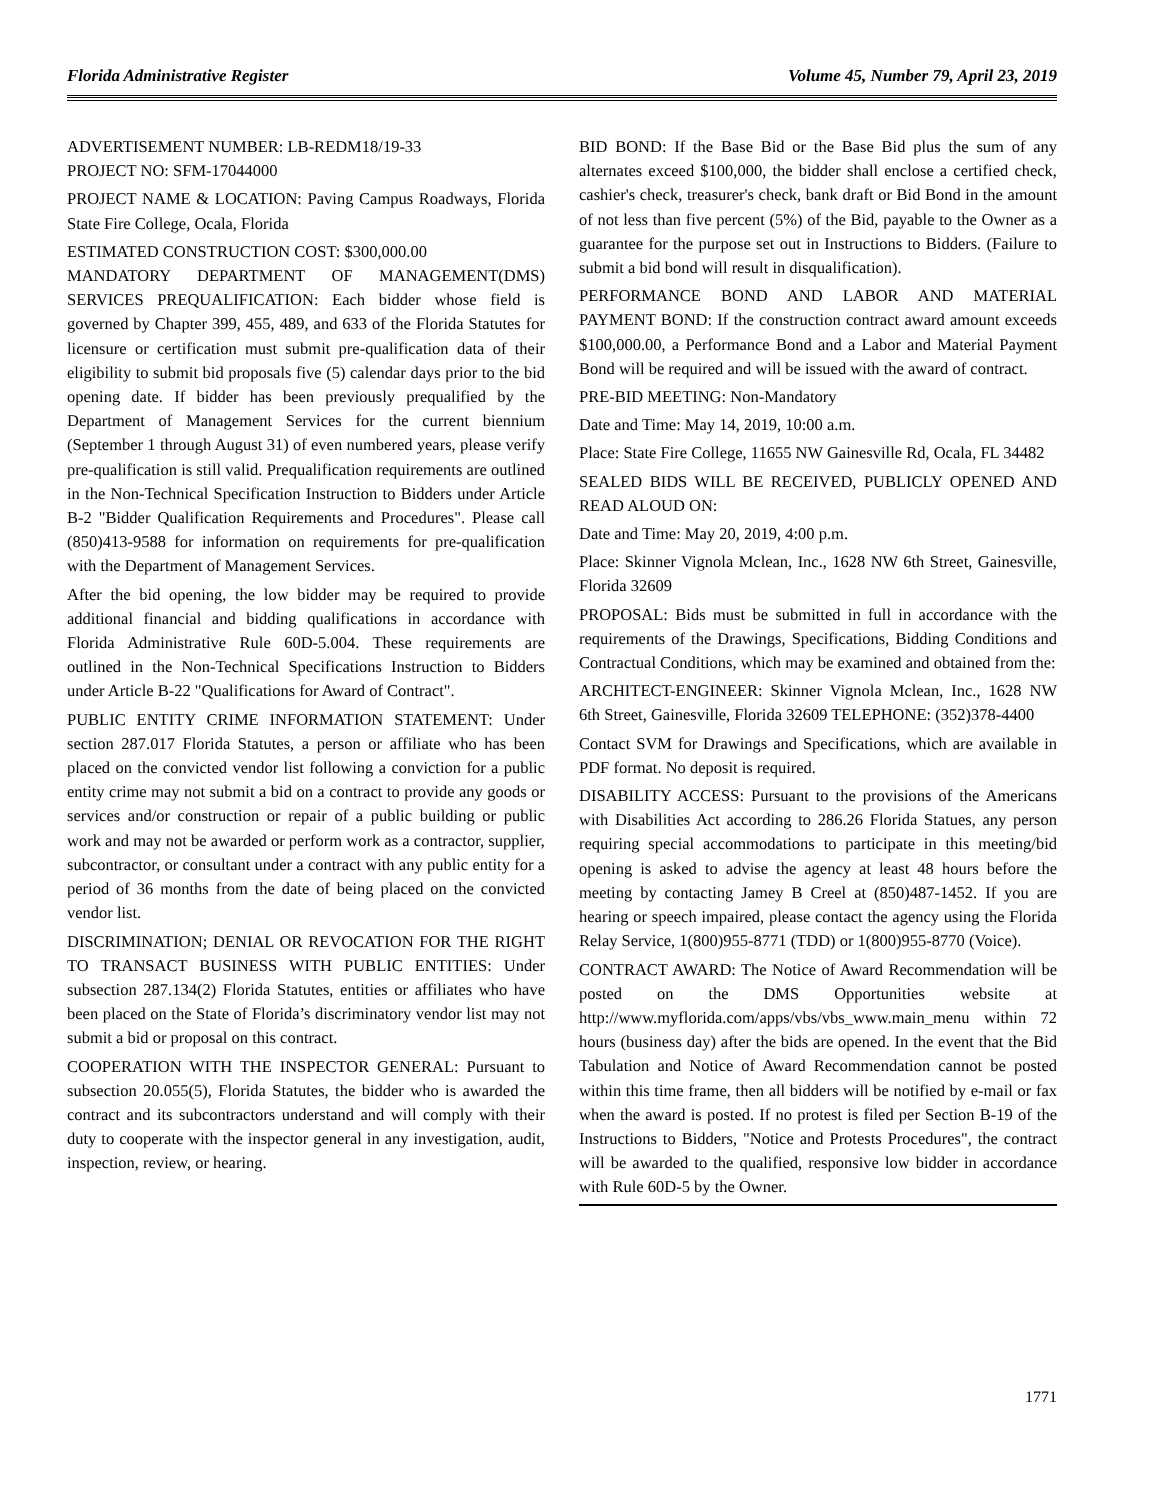Florida Administrative Register Volume 45, Number 79, April 23, 2019
ADVERTISEMENT NUMBER: LB-REDM18/19-33
PROJECT NO: SFM-17044000
PROJECT NAME & LOCATION: Paving Campus Roadways, Florida State Fire College, Ocala, Florida
ESTIMATED CONSTRUCTION COST: $300,000.00
MANDATORY DEPARTMENT OF MANAGEMENT(DMS) SERVICES PREQUALIFICATION: Each bidder whose field is governed by Chapter 399, 455, 489, and 633 of the Florida Statutes for licensure or certification must submit pre-qualification data of their eligibility to submit bid proposals five (5) calendar days prior to the bid opening date. If bidder has been previously prequalified by the Department of Management Services for the current biennium (September 1 through August 31) of even numbered years, please verify pre-qualification is still valid. Prequalification requirements are outlined in the Non-Technical Specification Instruction to Bidders under Article B-2 "Bidder Qualification Requirements and Procedures". Please call (850)413-9588 for information on requirements for pre-qualification with the Department of Management Services.
After the bid opening, the low bidder may be required to provide additional financial and bidding qualifications in accordance with Florida Administrative Rule 60D-5.004. These requirements are outlined in the Non-Technical Specifications Instruction to Bidders under Article B-22 "Qualifications for Award of Contract".
PUBLIC ENTITY CRIME INFORMATION STATEMENT: Under section 287.017 Florida Statutes, a person or affiliate who has been placed on the convicted vendor list following a conviction for a public entity crime may not submit a bid on a contract to provide any goods or services and/or construction or repair of a public building or public work and may not be awarded or perform work as a contractor, supplier, subcontractor, or consultant under a contract with any public entity for a period of 36 months from the date of being placed on the convicted vendor list.
DISCRIMINATION; DENIAL OR REVOCATION FOR THE RIGHT TO TRANSACT BUSINESS WITH PUBLIC ENTITIES: Under subsection 287.134(2) Florida Statutes, entities or affiliates who have been placed on the State of Florida’s discriminatory vendor list may not submit a bid or proposal on this contract.
COOPERATION WITH THE INSPECTOR GENERAL: Pursuant to subsection 20.055(5), Florida Statutes, the bidder who is awarded the contract and its subcontractors understand and will comply with their duty to cooperate with the inspector general in any investigation, audit, inspection, review, or hearing.
BID BOND: If the Base Bid or the Base Bid plus the sum of any alternates exceed $100,000, the bidder shall enclose a certified check, cashier's check, treasurer's check, bank draft or Bid Bond in the amount of not less than five percent (5%) of the Bid, payable to the Owner as a guarantee for the purpose set out in Instructions to Bidders. (Failure to submit a bid bond will result in disqualification).
PERFORMANCE BOND AND LABOR AND MATERIAL PAYMENT BOND: If the construction contract award amount exceeds $100,000.00, a Performance Bond and a Labor and Material Payment Bond will be required and will be issued with the award of contract.
PRE-BID MEETING: Non-Mandatory
Date and Time: May 14, 2019, 10:00 a.m.
Place: State Fire College, 11655 NW Gainesville Rd, Ocala, FL 34482
SEALED BIDS WILL BE RECEIVED, PUBLICLY OPENED AND READ ALOUD ON:
Date and Time: May 20, 2019, 4:00 p.m.
Place: Skinner Vignola Mclean, Inc., 1628 NW 6th Street, Gainesville, Florida 32609
PROPOSAL: Bids must be submitted in full in accordance with the requirements of the Drawings, Specifications, Bidding Conditions and Contractual Conditions, which may be examined and obtained from the:
ARCHITECT-ENGINEER: Skinner Vignola Mclean, Inc., 1628 NW 6th Street, Gainesville, Florida 32609 TELEPHONE: (352)378-4400
Contact SVM for Drawings and Specifications, which are available in PDF format. No deposit is required.
DISABILITY ACCESS: Pursuant to the provisions of the Americans with Disabilities Act according to 286.26 Florida Statues, any person requiring special accommodations to participate in this meeting/bid opening is asked to advise the agency at least 48 hours before the meeting by contacting Jamey B Creel at (850)487-1452. If you are hearing or speech impaired, please contact the agency using the Florida Relay Service, 1(800)955-8771 (TDD) or 1(800)955-8770 (Voice).
CONTRACT AWARD: The Notice of Award Recommendation will be posted on the DMS Opportunities website at http://www.myflorida.com/apps/vbs/vbs_www.main_menu within 72 hours (business day) after the bids are opened. In the event that the Bid Tabulation and Notice of Award Recommendation cannot be posted within this time frame, then all bidders will be notified by e-mail or fax when the award is posted. If no protest is filed per Section B-19 of the Instructions to Bidders, "Notice and Protests Procedures", the contract will be awarded to the qualified, responsive low bidder in accordance with Rule 60D-5 by the Owner.
1771